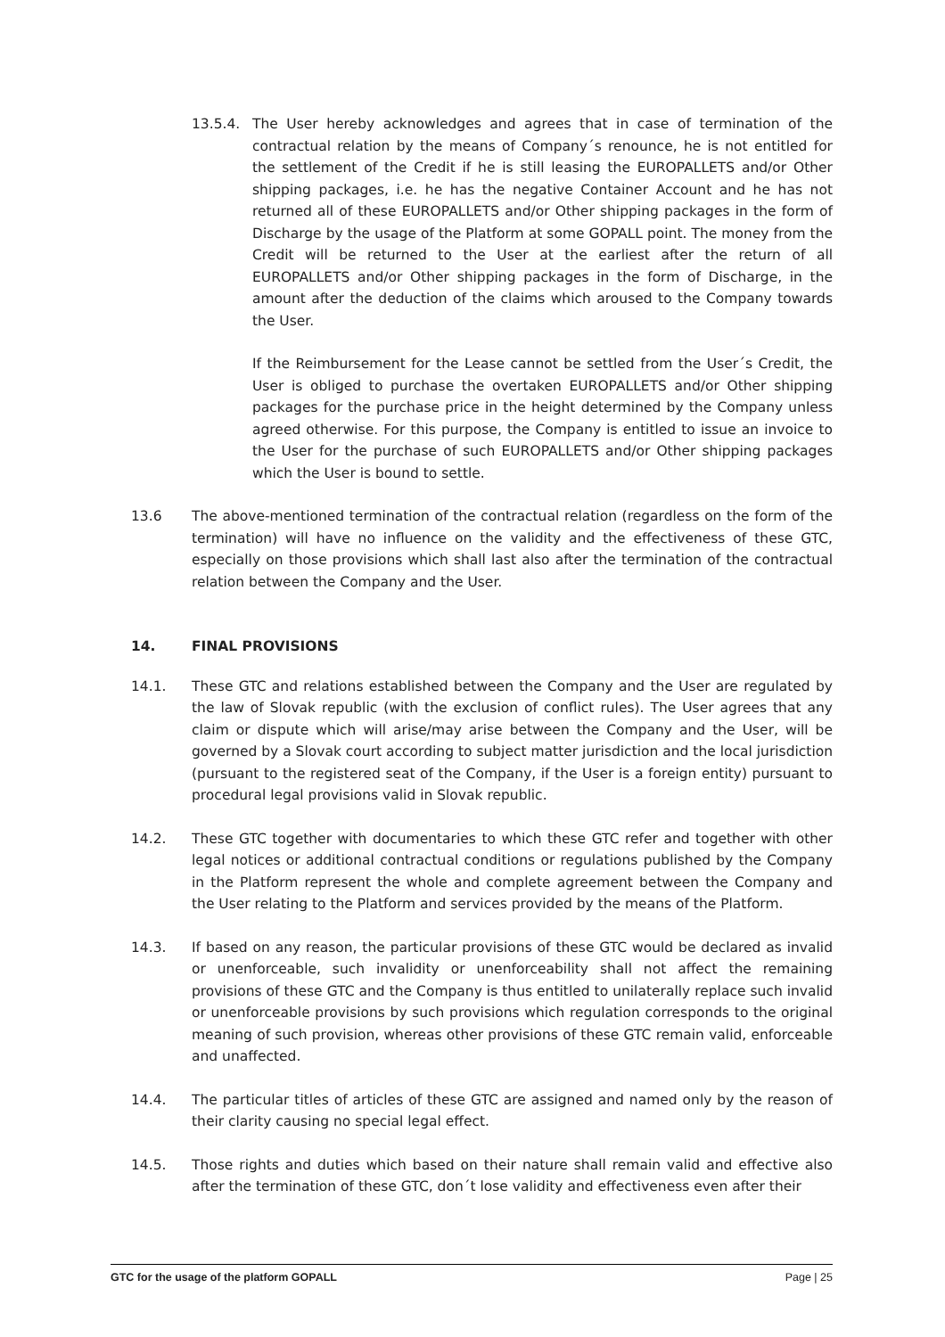13.5.4. The User hereby acknowledges and agrees that in case of termination of the contractual relation by the means of Company´s renounce, he is not entitled for the settlement of the Credit if he is still leasing the EUROPALLETS and/or Other shipping packages, i.e. he has the negative Container Account and he has not returned all of these EUROPALLETS and/or Other shipping packages in the form of Discharge by the usage of the Platform at some GOPALL point. The money from the Credit will be returned to the User at the earliest after the return of all EUROPALLETS and/or Other shipping packages in the form of Discharge, in the amount after the deduction of the claims which aroused to the Company towards the User.
If the Reimbursement for the Lease cannot be settled from the User´s Credit, the User is obliged to purchase the overtaken EUROPALLETS and/or Other shipping packages for the purchase price in the height determined by the Company unless agreed otherwise. For this purpose, the Company is entitled to issue an invoice to the User for the purchase of such EUROPALLETS and/or Other shipping packages which the User is bound to settle.
13.6 The above-mentioned termination of the contractual relation (regardless on the form of the termination) will have no influence on the validity and the effectiveness of these GTC, especially on those provisions which shall last also after the termination of the contractual relation between the Company and the User.
14. FINAL PROVISIONS
14.1. These GTC and relations established between the Company and the User are regulated by the law of Slovak republic (with the exclusion of conflict rules). The User agrees that any claim or dispute which will arise/may arise between the Company and the User, will be governed by a Slovak court according to subject matter jurisdiction and the local jurisdiction (pursuant to the registered seat of the Company, if the User is a foreign entity) pursuant to procedural legal provisions valid in Slovak republic.
14.2. These GTC together with documentaries to which these GTC refer and together with other legal notices or additional contractual conditions or regulations published by the Company in the Platform represent the whole and complete agreement between the Company and the User relating to the Platform and services provided by the means of the Platform.
14.3. If based on any reason, the particular provisions of these GTC would be declared as invalid or unenforceable, such invalidity or unenforceability shall not affect the remaining provisions of these GTC and the Company is thus entitled to unilaterally replace such invalid or unenforceable provisions by such provisions which regulation corresponds to the original meaning of such provision, whereas other provisions of these GTC remain valid, enforceable and unaffected.
14.4. The particular titles of articles of these GTC are assigned and named only by the reason of their clarity causing no special legal effect.
14.5. Those rights and duties which based on their nature shall remain valid and effective also after the termination of these GTC, don´t lose validity and effectiveness even after their
GTC for the usage of the platform GOPALL Page | 25